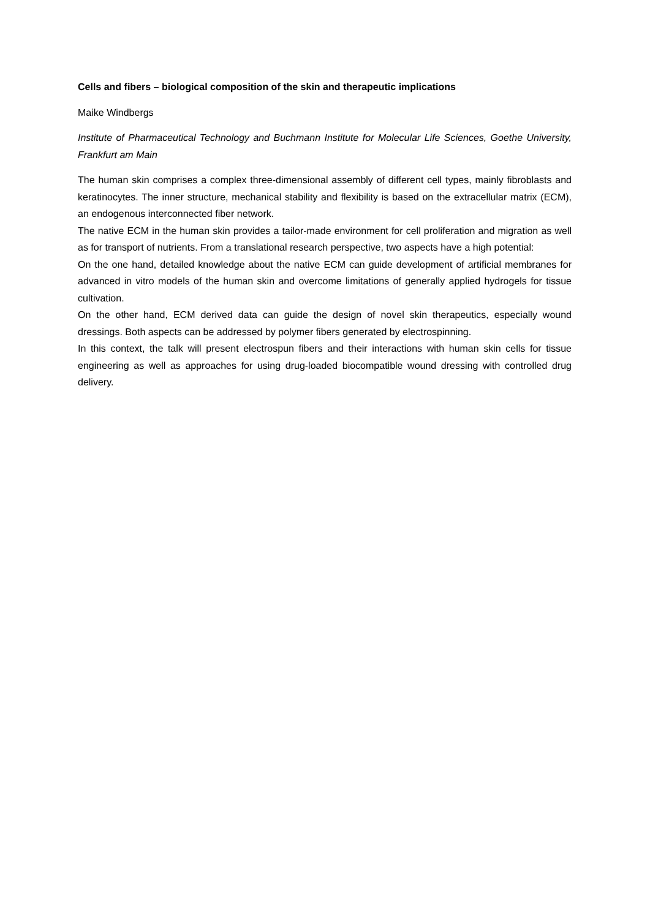Cells and fibers – biological composition of the skin and therapeutic implications
Maike Windbergs
Institute of Pharmaceutical Technology and Buchmann Institute for Molecular Life Sciences, Goethe University, Frankfurt am Main
The human skin comprises a complex three-dimensional assembly of different cell types, mainly fibroblasts and keratinocytes. The inner structure, mechanical stability and flexibility is based on the extracellular matrix (ECM), an endogenous interconnected fiber network.
The native ECM in the human skin provides a tailor-made environment for cell proliferation and migration as well as for transport of nutrients. From a translational research perspective, two aspects have a high potential:
On the one hand, detailed knowledge about the native ECM can guide development of artificial membranes for advanced in vitro models of the human skin and overcome limitations of generally applied hydrogels for tissue cultivation.
On the other hand, ECM derived data can guide the design of novel skin therapeutics, especially wound dressings. Both aspects can be addressed by polymer fibers generated by electrospinning.
In this context, the talk will present electrospun fibers and their interactions with human skin cells for tissue engineering as well as approaches for using drug-loaded biocompatible wound dressing with controlled drug delivery.